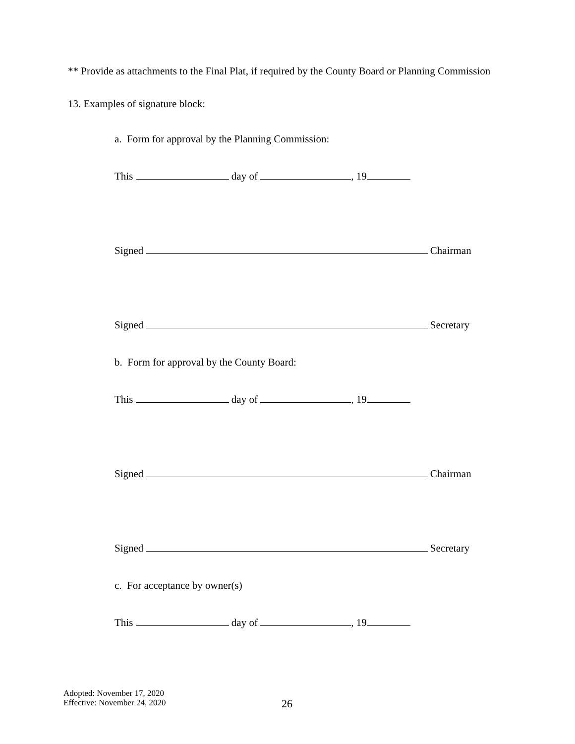** Provide as attachments to the Final Plat, if required by the County Board or Planning Commission
13. Examples of signature block:
a. Form for approval by the Planning Commission:
This day of , 19
Signed Chairman
Signed Secretary
b. Form for approval by the County Board:
This day of , 19
Signed Chairman
Signed Secretary
c. For acceptance by owner(s)
This day of , 19
Adopted: November 17, 2020
Effective: November 24, 2020
26